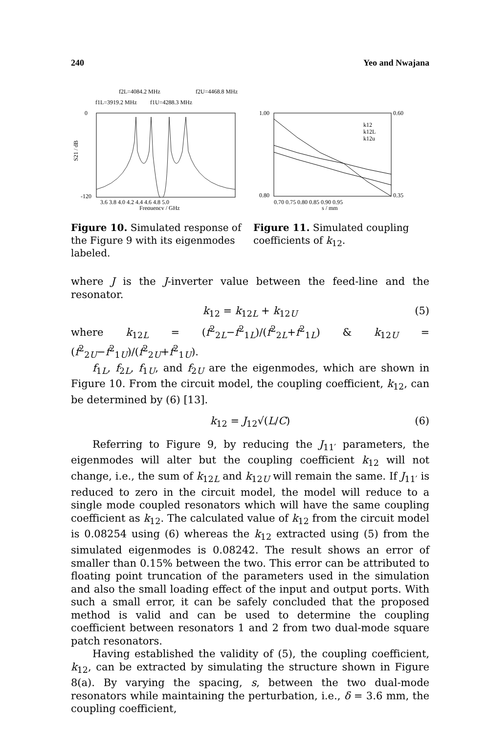240 Yeo and Nwajana
f2L=4084.2 MHz
f2U=4468.8 MHz
f1L=3919.2 MHz
f1U=4288.3 MHz
0
-120
S21 / dB
3.6 3.8 4.0 4.2 4.4 4.6 4.8 5.0
Frequency / GHz
Figure 10. Simulated response of the Figure 9 with its eigenmodes labeled.
1.00
0.80
0.60
0.35
k12
k12L
k12u
0.70 0.75 0.80 0.85 0.90 0.95
s / mm
Figure 11. Simulated coupling coefficients of k<sub>12</sub>.
where J is the J-inverter value between the feed-line and the resonator.
k<sub>12</sub> = k<sub>12L</sub> + k<sub>12U</sub> (5)
where k<sub>12L</sub> = (f<sup>2</sup><sub>2L</sub>−f<sup>2</sup><sub>1L</sub>)/(f<sup>2</sup><sub>2L</sub>+f<sup>2</sup><sub>1L</sub>) & k<sub>12U</sub> = (f<sup>2</sup><sub>2U</sub>−f<sup>2</sup><sub>1U</sub>)/(f<sup>2</sup><sub>2U</sub>+f<sup>2</sup><sub>1U</sub>).
f<sub>1L</sub>, f<sub>2L</sub>, f<sub>1U</sub>, and f<sub>2U</sub> are the eigenmodes, which are shown in Figure 10. From the circuit model, the coupling coefficient, k<sub>12</sub>, can be determined by (6) [13].
k<sub>12</sub> = J<sub>12</sub>√(L/C) (6)
Referring to Figure 9, by reducing the J<sub>11′</sub> parameters, the eigenmodes will alter but the coupling coefficient k<sub>12</sub> will not change, i.e., the sum of k<sub>12L</sub> and k<sub>12U</sub> will remain the same. If J<sub>11′</sub> is reduced to zero in the circuit model, the model will reduce to a single mode coupled resonators which will have the same coupling coefficient as k<sub>12</sub>. The calculated value of k<sub>12</sub> from the circuit model is 0.08254 using (6) whereas the k<sub>12</sub> extracted using (5) from the simulated eigenmodes is 0.08242. The result shows an error of smaller than 0.15% between the two. This error can be attributed to floating point truncation of the parameters used in the simulation and also the small loading effect of the input and output ports. With such a small error, it can be safely concluded that the proposed method is valid and can be used to determine the coupling coefficient between resonators 1 and 2 from two dual-mode square patch resonators.
Having established the validity of (5), the coupling coefficient, k<sub>12</sub>, can be extracted by simulating the structure shown in Figure 8(a). By varying the spacing, s, between the two dual-mode resonators while maintaining the perturbation, i.e., δ = 3.6 mm, the coupling coefficient,